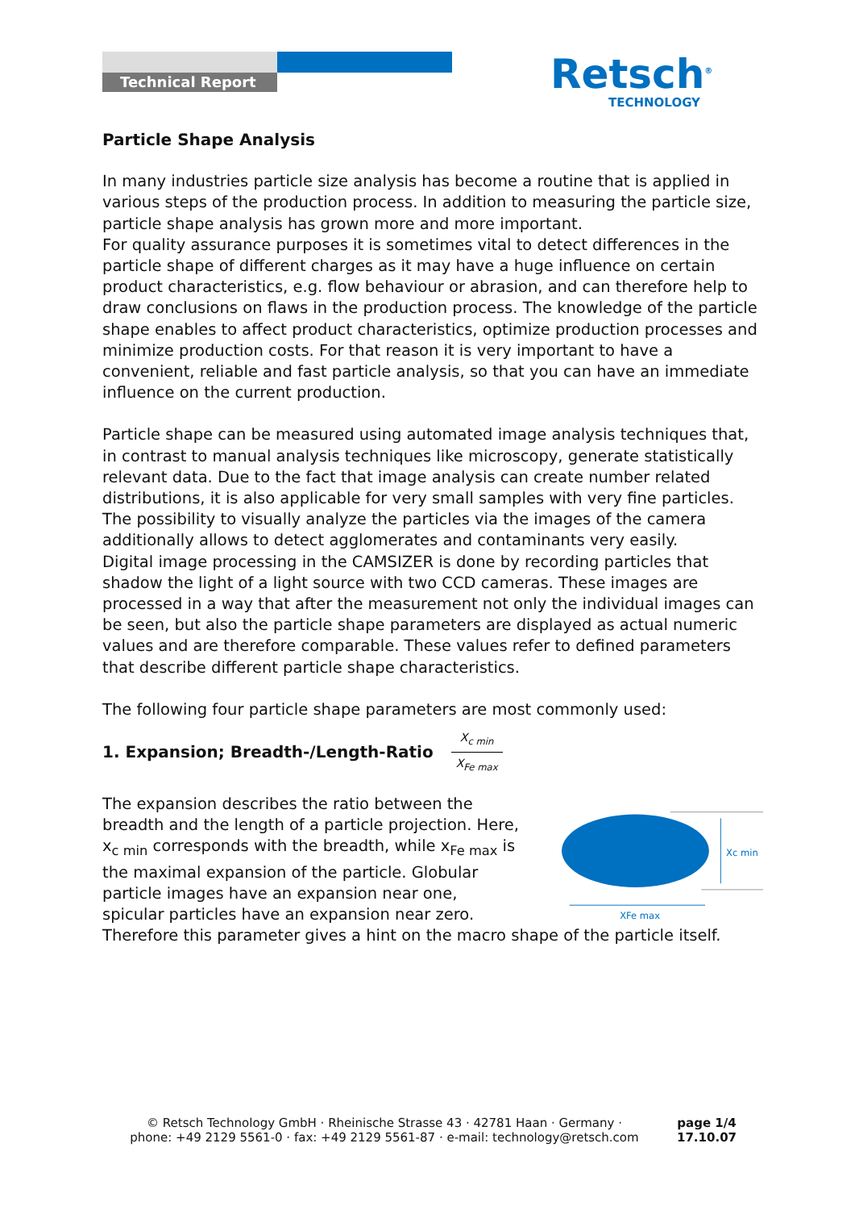Technical Report
Retsch<sup>®</sup>
TECHNOLOGY
Particle Shape Analysis
In many industries particle size analysis has become a routine that is applied in various steps of the production process. In addition to measuring the particle size, particle shape analysis has grown more and more important.
For quality assurance purposes it is sometimes vital to detect differences in the particle shape of different charges as it may have a huge influence on certain product characteristics, e.g. flow behaviour or abrasion, and can therefore help to draw conclusions on flaws in the production process. The knowledge of the particle shape enables to affect product characteristics, optimize production processes and minimize production costs. For that reason it is very important to have a convenient, reliable and fast particle analysis, so that you can have an immediate influence on the current production.
Particle shape can be measured using automated image analysis techniques that, in contrast to manual analysis techniques like microscopy, generate statistically relevant data. Due to the fact that image analysis can create number related distributions, it is also applicable for very small samples with very fine particles. The possibility to visually analyze the particles via the images of the camera additionally allows to detect agglomerates and contaminants very easily.
Digital image processing in the CAMSIZER is done by recording particles that shadow the light of a light source with two CCD cameras. These images are processed in a way that after the measurement not only the individual images can be seen, but also the particle shape parameters are displayed as actual numeric values and are therefore comparable. These values refer to defined parameters that describe different particle shape characteristics.
The following four particle shape parameters are most commonly used:
1. Expansion; Breadth-/Length-Ratio X<sub>c min</sub> X<sub>Fe max</sub>
The expansion describes the ratio between the breadth and the length of a particle projection. Here, x<sub>c min</sub> corresponds with the breadth, while x<sub>Fe max</sub> is the maximal expansion of the particle. Globular particle images have an expansion near one, spicular particles have an expansion near zero.
Xc min
XFe max
Therefore this parameter gives a hint on the macro shape of the particle itself.
© Retsch Technology GmbH · Rheinische Strasse 43 · 42781 Haan · Germany ·
phone: +49 2129 5561-0 · fax: +49 2129 5561-87 · e-mail: technology@retsch.com
page 1/4
17.10.07